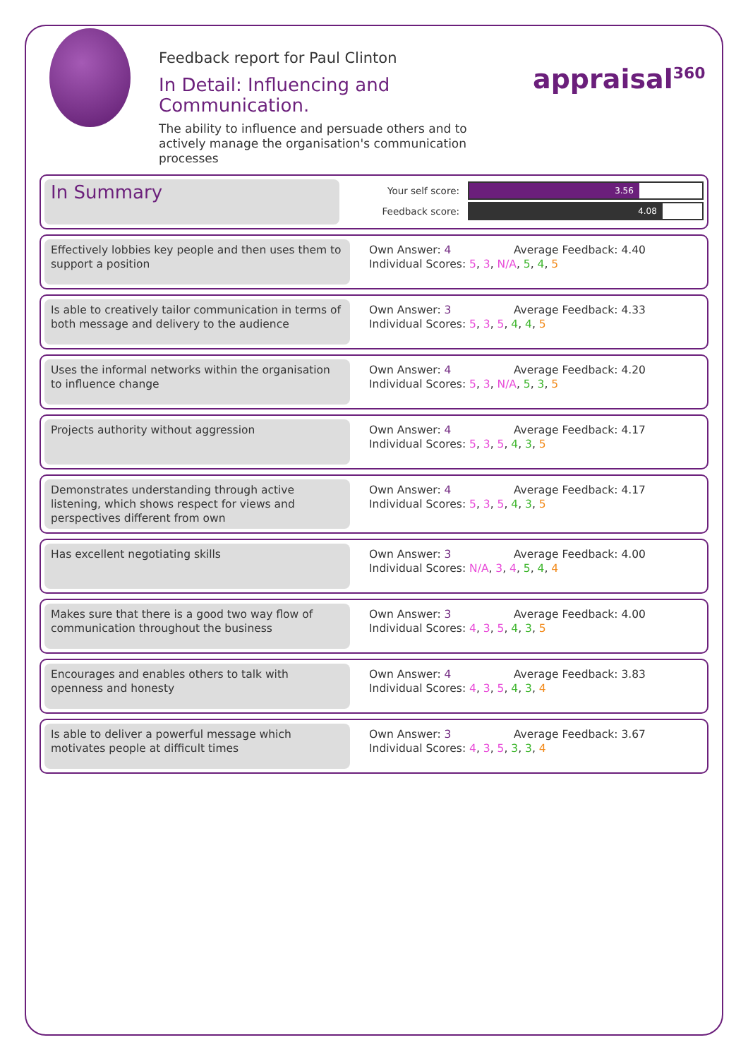Feedback report for Paul Clinton
In Detail: Influencing and Communication.
The ability to influence and persuade others and to actively manage the organisation's communication processes
appraisal<sup>360</sup>
In Summary
Your self score:
3.56
Feedback score:
4.08
Effectively lobbies key people and then uses them to support a position
Own Answer: 4 Average Feedback: 4.40
Individual Scores: 5, 3, N/A, 5, 4, 5
Is able to creatively tailor communication in terms of both message and delivery to the audience
Own Answer: 3 Average Feedback: 4.33
Individual Scores: 5, 3, 5, 4, 4, 5
Uses the informal networks within the organisation to influence change
Own Answer: 4 Average Feedback: 4.20
Individual Scores: 5, 3, N/A, 5, 3, 5
Projects authority without aggression Own Answer: 4 Average Feedback: 4.17
Individual Scores: 5, 3, 5, 4, 3, 5
Demonstrates understanding through active listening, which shows respect for views and perspectives different from own
Own Answer: 4 Average Feedback: 4.17
Individual Scores: 5, 3, 5, 4, 3, 5
Has excellent negotiating skills Own Answer: 3 Average Feedback: 4.00
Individual Scores: N/A, 3, 4, 5, 4, 4
Makes sure that there is a good two way flow of communication throughout the business
Own Answer: 3 Average Feedback: 4.00
Individual Scores: 4, 3, 5, 4, 3, 5
Encourages and enables others to talk with openness and honesty
Own Answer: 4 Average Feedback: 3.83
Individual Scores: 4, 3, 5, 4, 3, 4
Is able to deliver a powerful message which motivates people at difficult times
Own Answer: 3 Average Feedback: 3.67
Individual Scores: 4, 3, 5, 3, 3, 4